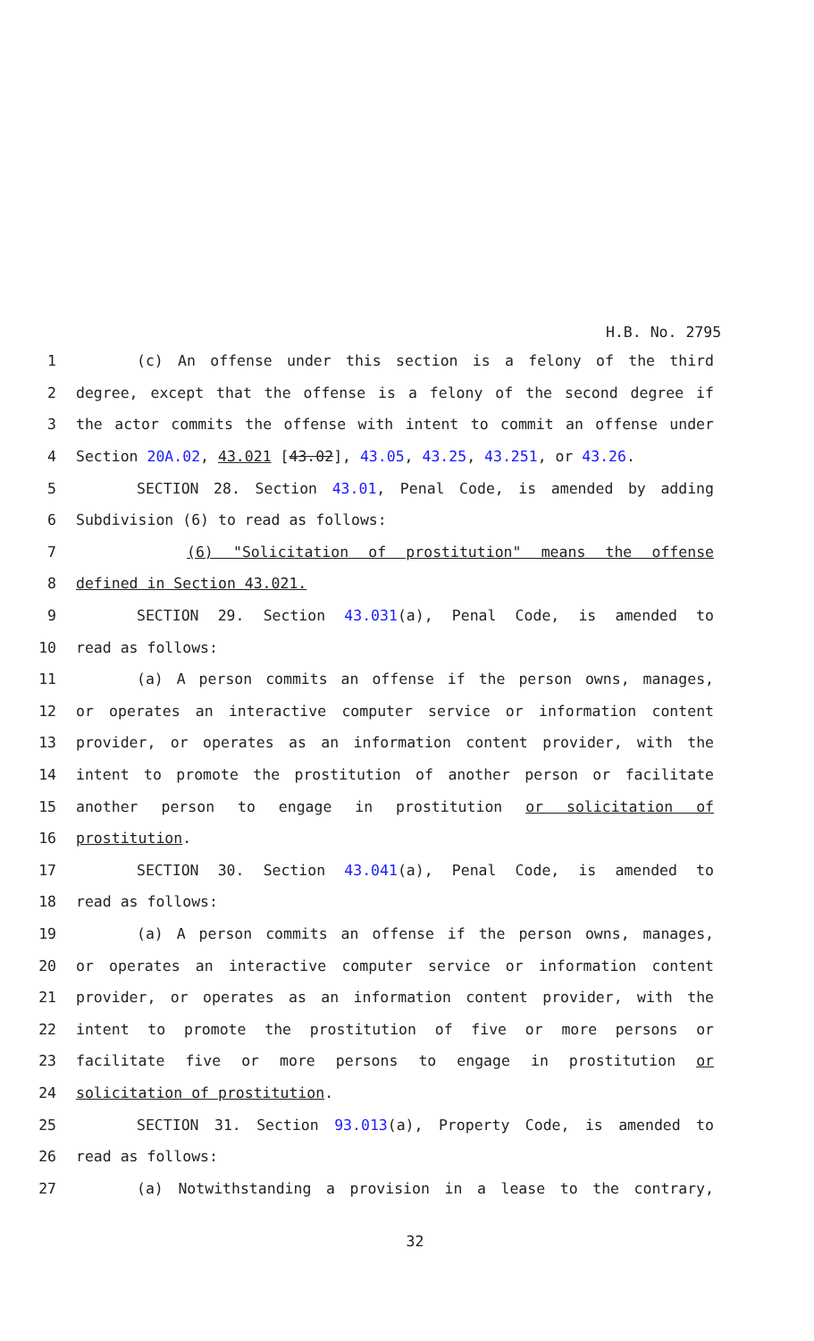H.B. No. 2795
1 (c) An offense under this section is a felony of the third
2 degree, except that the offense is a felony of the second degree if
3 the actor commits the offense with intent to commit an offense under
4 Section 20A.02, 43.021 [43.02], 43.05, 43.25, 43.251, or 43.26.
5 SECTION 28. Section 43.01, Penal Code, is amended by adding
6 Subdivision (6) to read as follows:
7 (6) "Solicitation of prostitution" means the offense
8 defined in Section 43.021.
9 SECTION 29. Section 43.031(a), Penal Code, is amended to
10 read as follows:
11 (a) A person commits an offense if the person owns, manages,
12 or operates an interactive computer service or information content
13 provider, or operates as an information content provider, with the
14 intent to promote the prostitution of another person or facilitate
15 another person to engage in prostitution or solicitation of
16 prostitution.
17 SECTION 30. Section 43.041(a), Penal Code, is amended to
18 read as follows:
19 (a) A person commits an offense if the person owns, manages,
20 or operates an interactive computer service or information content
21 provider, or operates as an information content provider, with the
22 intent to promote the prostitution of five or more persons or
23 facilitate five or more persons to engage in prostitution or
24 solicitation of prostitution.
25 SECTION 31. Section 93.013(a), Property Code, is amended to
26 read as follows:
27 (a) Notwithstanding a provision in a lease to the contrary,
32